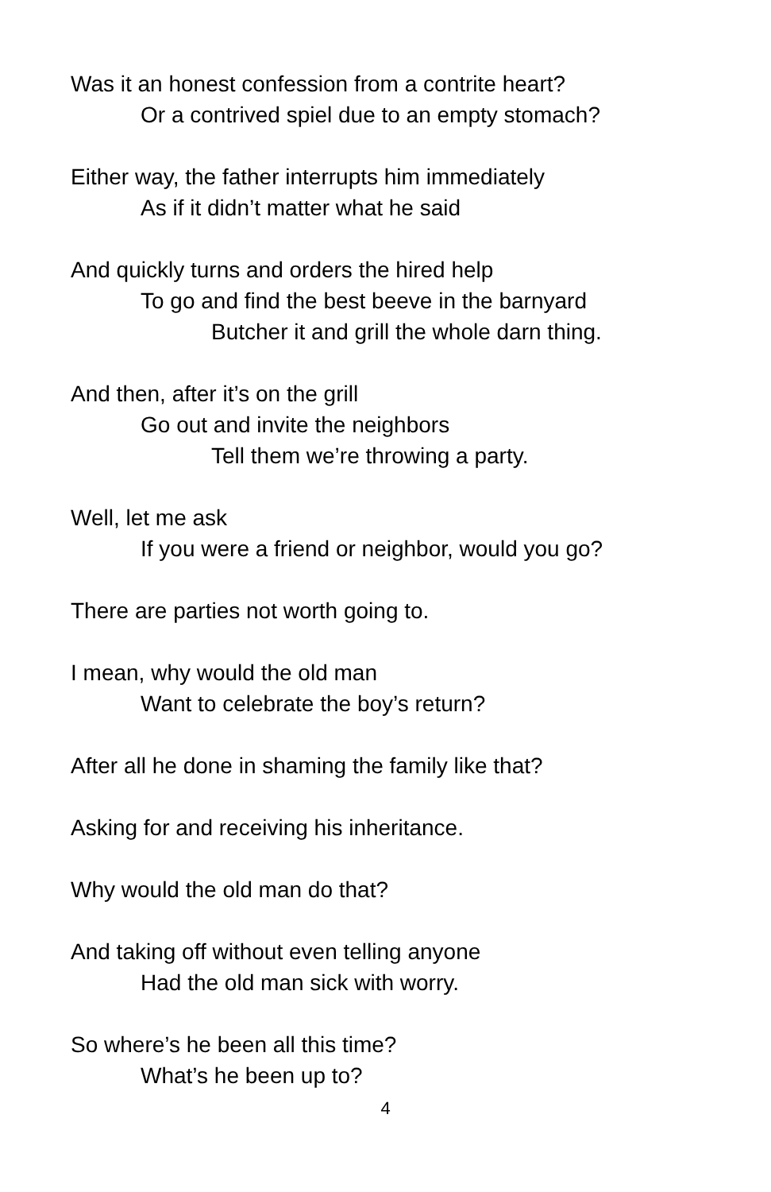Was it an honest confession from a contrite heart?
Or a contrived spiel due to an empty stomach?
Either way, the father interrupts him immediately
As if it didn’t matter what he said
And quickly turns and orders the hired help
To go and find the best beeve in the barnyard
Butcher it and grill the whole darn thing.
And then, after it’s on the grill
Go out and invite the neighbors
Tell them we’re throwing a party.
Well, let me ask
If you were a friend or neighbor, would you go?
There are parties not worth going to.
I mean, why would the old man
Want to celebrate the boy’s return?
After all he done in shaming the family like that?
Asking for and receiving his inheritance.
Why would the old man do that?
And taking off without even telling anyone
Had the old man sick with worry.
So where’s he been all this time?
What’s he been up to?
4